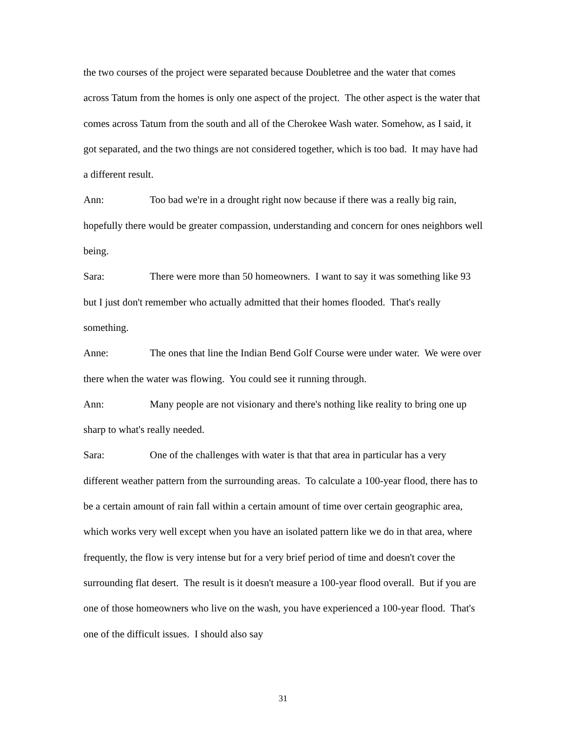the two courses of the project were separated because Doubletree and the water that comes across Tatum from the homes is only one aspect of the project. The other aspect is the water that comes across Tatum from the south and all of the Cherokee Wash water. Somehow, as I said, it got separated, and the two things are not considered together, which is too bad. It may have had a different result.
Ann: Too bad we're in a drought right now because if there was a really big rain, hopefully there would be greater compassion, understanding and concern for ones neighbors well being.
Sara: There were more than 50 homeowners. I want to say it was something like 93 but I just don't remember who actually admitted that their homes flooded. That's really something.
Anne: The ones that line the Indian Bend Golf Course were under water. We were over there when the water was flowing. You could see it running through.
Ann: Many people are not visionary and there's nothing like reality to bring one up sharp to what's really needed.
Sara: One of the challenges with water is that that area in particular has a very different weather pattern from the surrounding areas. To calculate a 100-year flood, there has to be a certain amount of rain fall within a certain amount of time over certain geographic area, which works very well except when you have an isolated pattern like we do in that area, where frequently, the flow is very intense but for a very brief period of time and doesn't cover the surrounding flat desert. The result is it doesn't measure a 100-year flood overall. But if you are one of those homeowners who live on the wash, you have experienced a 100-year flood. That's one of the difficult issues. I should also say
31